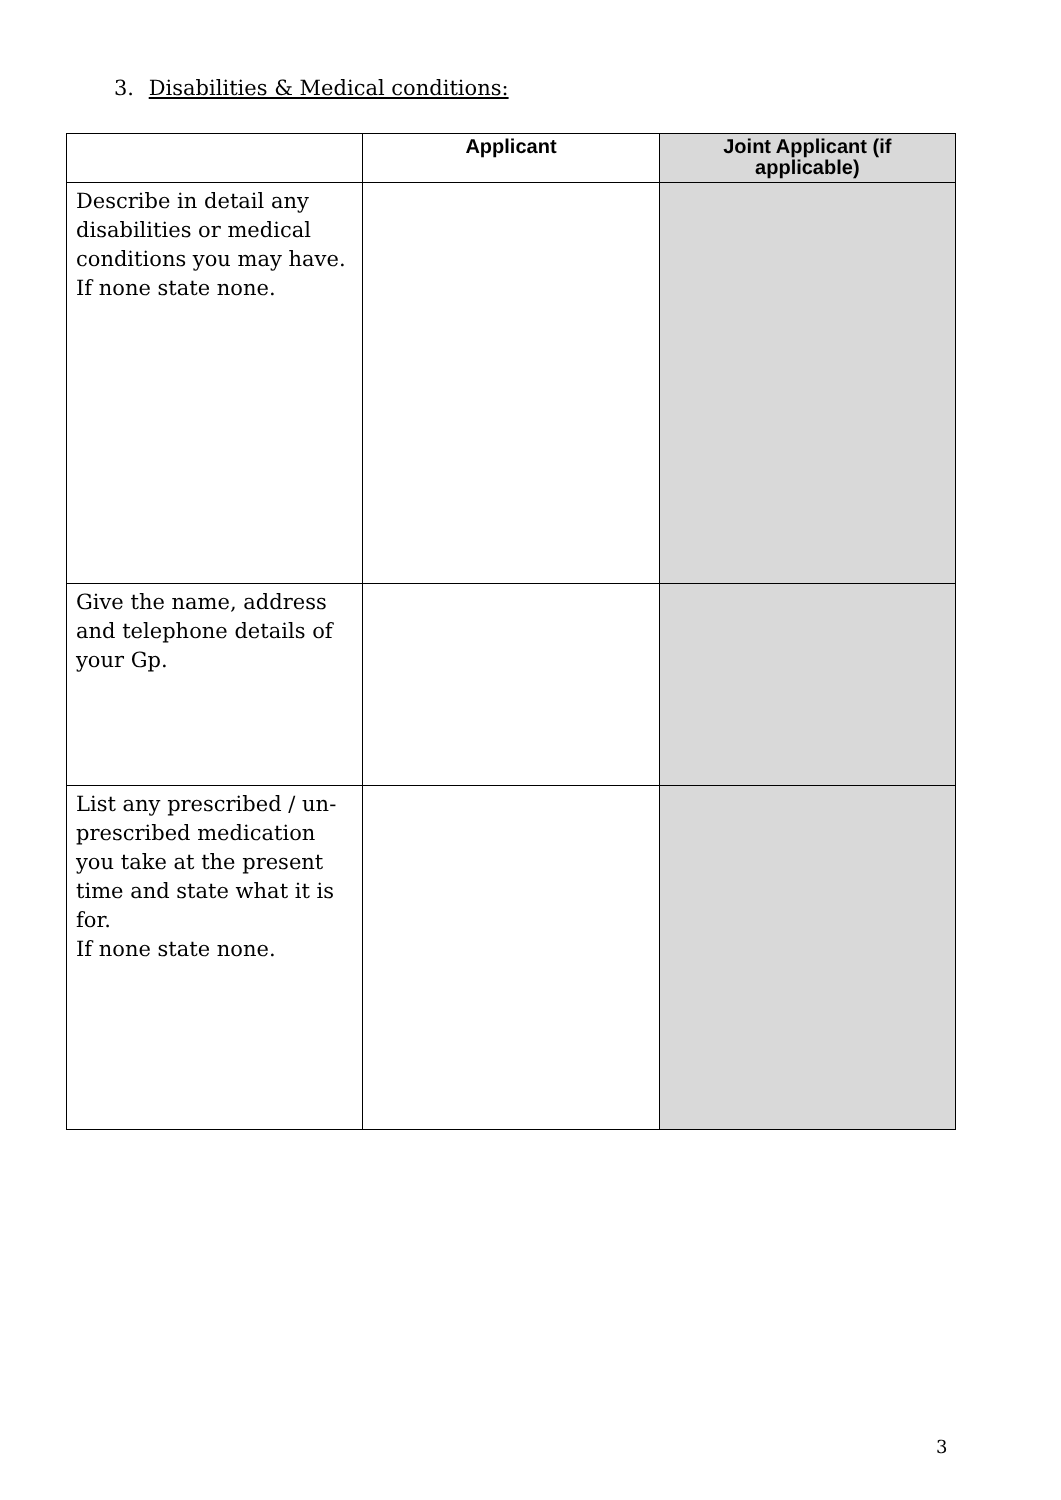3. Disabilities & Medical conditions:
| | Applicant | Joint Applicant (if applicable) |
| --- | --- | --- |
| Describe in detail any disabilities or medical conditions you may have. If none state none. | | |
| Give the name, address and telephone details of your Gp. | | |
| List any prescribed / un-prescribed medication you take at the present time and state what it is for. If none state none. | | |
3